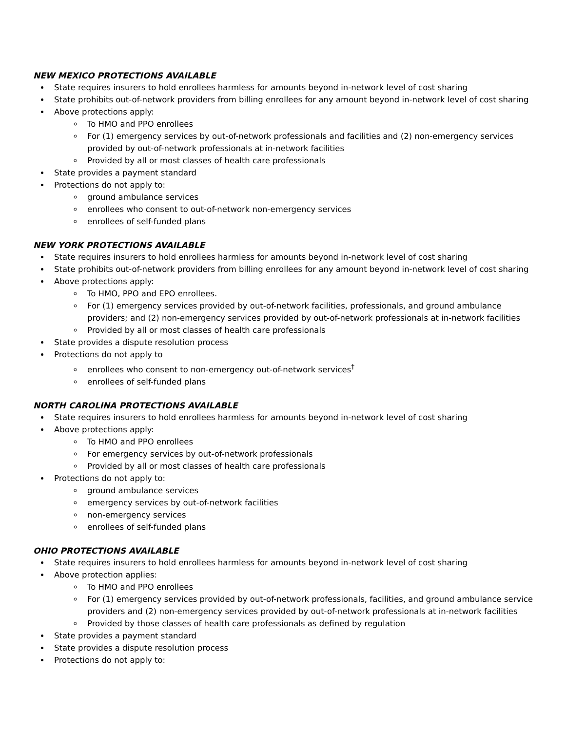NEW MEXICO PROTECTIONS AVAILABLE
State requires insurers to hold enrollees harmless for amounts beyond in-network level of cost sharing
State prohibits out-of-network providers from billing enrollees for any amount beyond in-network level of cost sharing
Above protections apply:
To HMO and PPO enrollees
For (1) emergency services by out-of-network professionals and facilities and (2) non-emergency services provided by out-of-network professionals at in-network facilities
Provided by all or most classes of health care professionals
State provides a payment standard
Protections do not apply to:
ground ambulance services
enrollees who consent to out-of-network non-emergency services
enrollees of self-funded plans
NEW YORK PROTECTIONS AVAILABLE
State requires insurers to hold enrollees harmless for amounts beyond in-network level of cost sharing
State prohibits out-of-network providers from billing enrollees for any amount beyond in-network level of cost sharing
Above protections apply:
To HMO, PPO and EPO enrollees.
For (1) emergency services provided by out-of-network facilities, professionals, and ground ambulance providers; and (2) non-emergency services provided by out-of-network professionals at in-network facilities
Provided by all or most classes of health care professionals
State provides a dispute resolution process
Protections do not apply to
enrollees who consent to non-emergency out-of-network services<sup>†</sup>
enrollees of self-funded plans
NORTH CAROLINA PROTECTIONS AVAILABLE
State requires insurers to hold enrollees harmless for amounts beyond in-network level of cost sharing
Above protections apply:
To HMO and PPO enrollees
For emergency services by out-of-network professionals
Provided by all or most classes of health care professionals
Protections do not apply to:
ground ambulance services
emergency services by out-of-network facilities
non-emergency services
enrollees of self-funded plans
OHIO PROTECTIONS AVAILABLE
State requires insurers to hold enrollees harmless for amounts beyond in-network level of cost sharing
Above protection applies:
To HMO and PPO enrollees
For (1) emergency services provided by out-of-network professionals, facilities, and ground ambulance service providers and (2) non-emergency services provided by out-of-network professionals at in-network facilities
Provided by those classes of health care professionals as defined by regulation
State provides a payment standard
State provides a dispute resolution process
Protections do not apply to: